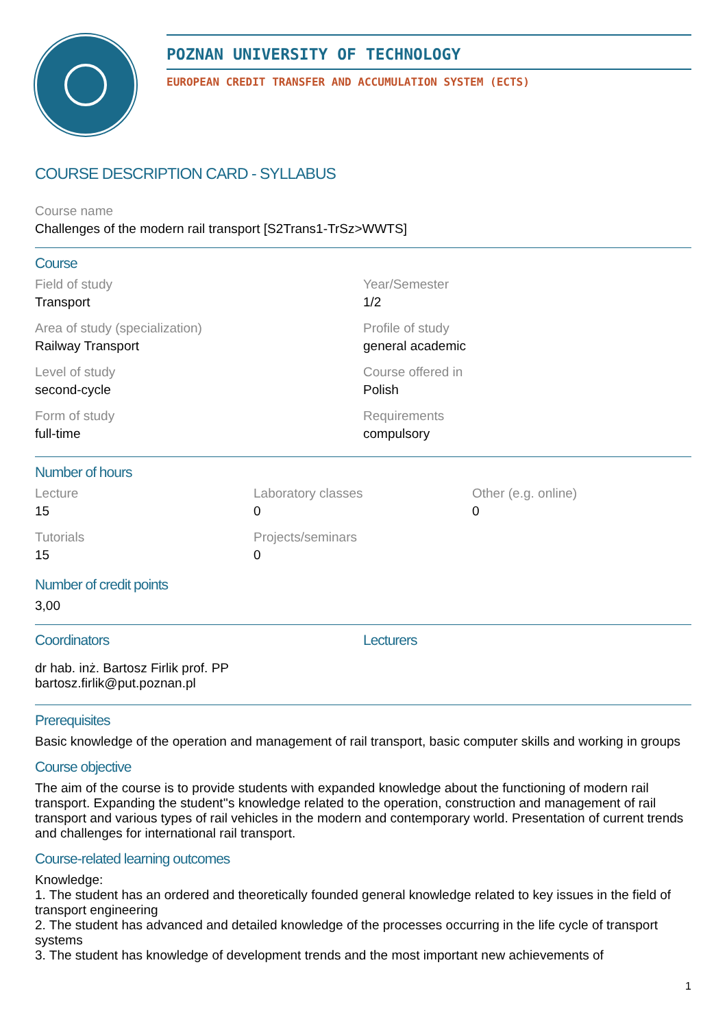POZNAN UNIVERSITY OF TECHNOLOGY
EUROPEAN CREDIT TRANSFER AND ACCUMULATION SYSTEM (ECTS)
COURSE DESCRIPTION CARD - SYLLABUS
Course name
Challenges of the modern rail transport [S2Trans1-TrSz>WWTS]
Course
Field of study
Transport
Year/Semester
1/2
Area of study (specialization)
Railway Transport
Profile of study
general academic
Level of study
second-cycle
Course offered in
Polish
Form of study
full-time
Requirements
compulsory
Number of hours
Lecture
15
Laboratory classes
0
Other (e.g. online)
0
Tutorials
15
Projects/seminars
0
Number of credit points
3,00
Coordinators
dr hab. inż. Bartosz Firlik prof. PP
bartosz.firlik@put.poznan.pl
Lecturers
Prerequisites
Basic knowledge of the operation and management of rail transport, basic computer skills and working in groups
Course objective
The aim of the course is to provide students with expanded knowledge about the functioning of modern rail transport. Expanding the student''s knowledge related to the operation, construction and management of rail transport and various types of rail vehicles in the modern and contemporary world. Presentation of current trends and challenges for international rail transport.
Course-related learning outcomes
Knowledge:
1. The student has an ordered and theoretically founded general knowledge related to key issues in the field of transport engineering
2. The student has advanced and detailed knowledge of the processes occurring in the life cycle of transport systems
3. The student has knowledge of development trends and the most important new achievements of
1